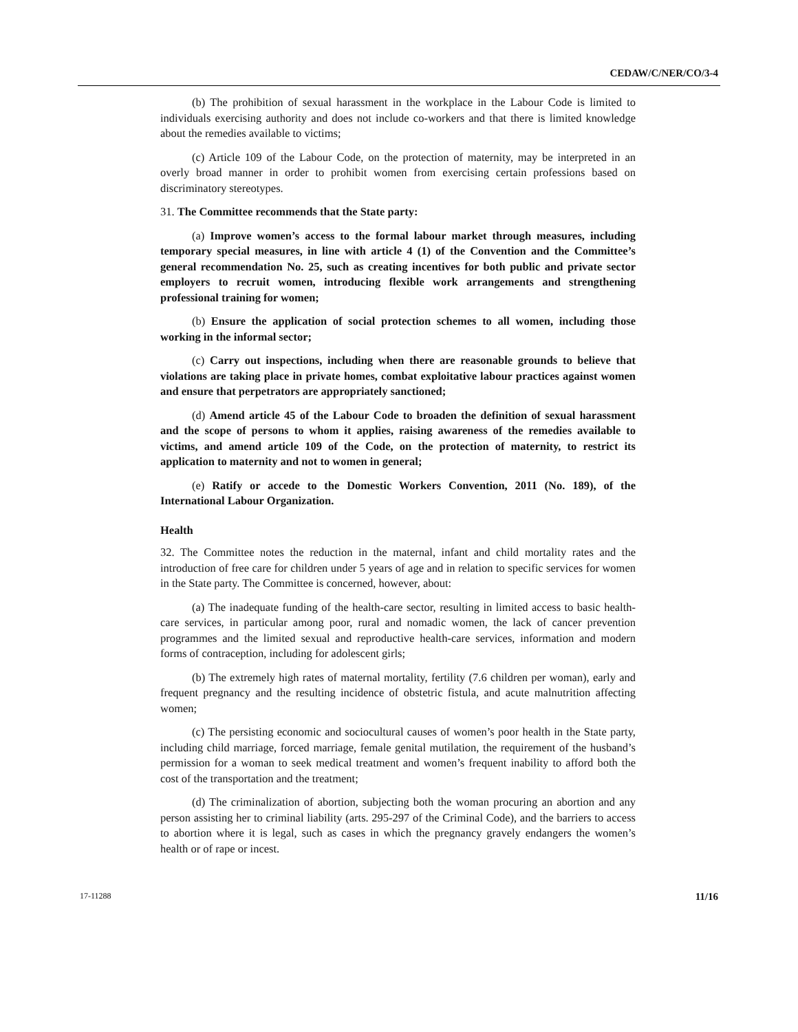CEDAW/C/NER/CO/3-4
(b) The prohibition of sexual harassment in the workplace in the Labour Code is limited to individuals exercising authority and does not include co-workers and that there is limited knowledge about the remedies available to victims;
(c) Article 109 of the Labour Code, on the protection of maternity, may be interpreted in an overly broad manner in order to prohibit women from exercising certain professions based on discriminatory stereotypes.
31. The Committee recommends that the State party:
(a) Improve women’s access to the formal labour market through measures, including temporary special measures, in line with article 4 (1) of the Convention and the Committee’s general recommendation No. 25, such as creating incentives for both public and private sector employers to recruit women, introducing flexible work arrangements and strengthening professional training for women;
(b) Ensure the application of social protection schemes to all women, including those working in the informal sector;
(c) Carry out inspections, including when there are reasonable grounds to believe that violations are taking place in private homes, combat exploitative labour practices against women and ensure that perpetrators are appropriately sanctioned;
(d) Amend article 45 of the Labour Code to broaden the definition of sexual harassment and the scope of persons to whom it applies, raising awareness of the remedies available to victims, and amend article 109 of the Code, on the protection of maternity, to restrict its application to maternity and not to women in general;
(e) Ratify or accede to the Domestic Workers Convention, 2011 (No. 189), of the International Labour Organization.
Health
32. The Committee notes the reduction in the maternal, infant and child mortality rates and the introduction of free care for children under 5 years of age and in relation to specific services for women in the State party. The Committee is concerned, however, about:
(a) The inadequate funding of the health-care sector, resulting in limited access to basic health-care services, in particular among poor, rural and nomadic women, the lack of cancer prevention programmes and the limited sexual and reproductive health-care services, information and modern forms of contraception, including for adolescent girls;
(b) The extremely high rates of maternal mortality, fertility (7.6 children per woman), early and frequent pregnancy and the resulting incidence of obstetric fistula, and acute malnutrition affecting women;
(c) The persisting economic and sociocultural causes of women’s poor health in the State party, including child marriage, forced marriage, female genital mutilation, the requirement of the husband’s permission for a woman to seek medical treatment and women’s frequent inability to afford both the cost of the transportation and the treatment;
(d) The criminalization of abortion, subjecting both the woman procuring an abortion and any person assisting her to criminal liability (arts. 295-297 of the Criminal Code), and the barriers to access to abortion where it is legal, such as cases in which the pregnancy gravely endangers the women’s health or of rape or incest.
17-11288 11/16